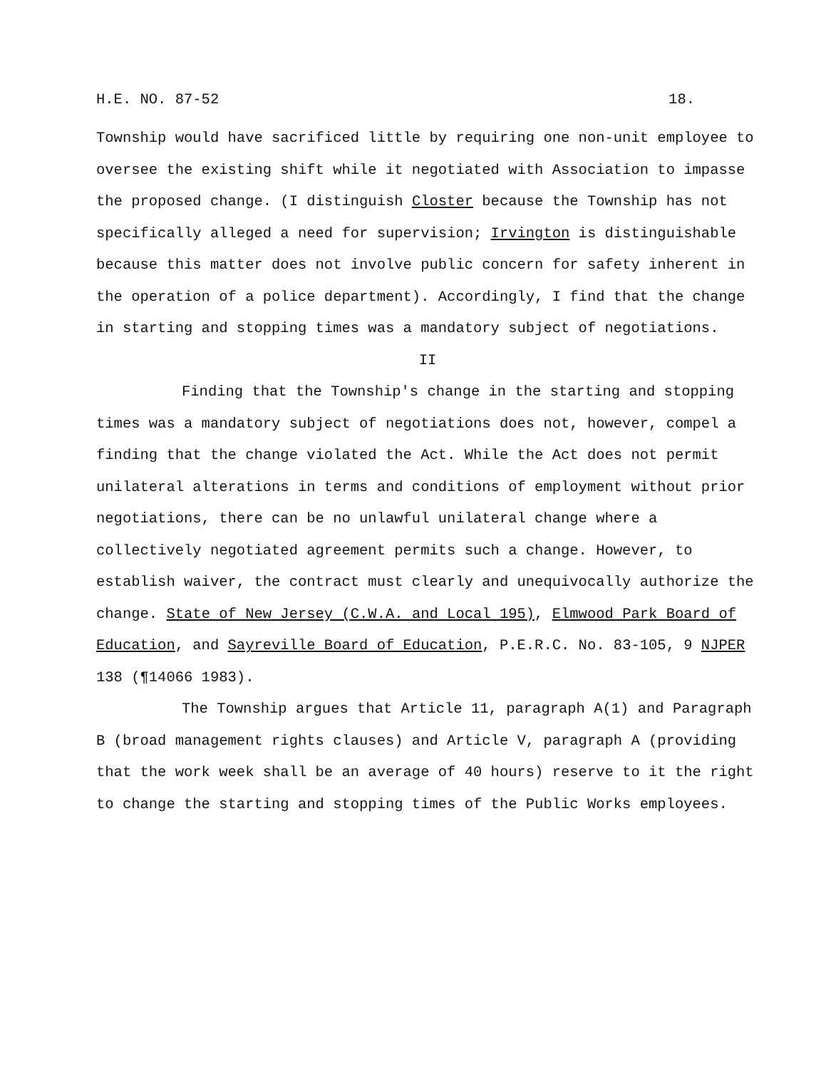H.E. NO. 87-52 18.
Township would have sacrificed little by requiring one non-unit employee to oversee the existing shift while it negotiated with Association to impasse the proposed change. (I distinguish Closter because the Township has not specifically alleged a need for supervision; Irvington is distinguishable because this matter does not involve public concern for safety inherent in the operation of a police department). Accordingly, I find that the change in starting and stopping times was a mandatory subject of negotiations.
II
Finding that the Township's change in the starting and stopping times was a mandatory subject of negotiations does not, however, compel a finding that the change violated the Act. While the Act does not permit unilateral alterations in terms and conditions of employment without prior negotiations, there can be no unlawful unilateral change where a collectively negotiated agreement permits such a change. However, to establish waiver, the contract must clearly and unequivocally authorize the change. State of New Jersey (C.W.A. and Local 195), Elmwood Park Board of Education, and Sayreville Board of Education, P.E.R.C. No. 83-105, 9 NJPER 138 (¶14066 1983).
The Township argues that Article 11, paragraph A(1) and Paragraph B (broad management rights clauses) and Article V, paragraph A (providing that the work week shall be an average of 40 hours) reserve to it the right to change the starting and stopping times of the Public Works employees.